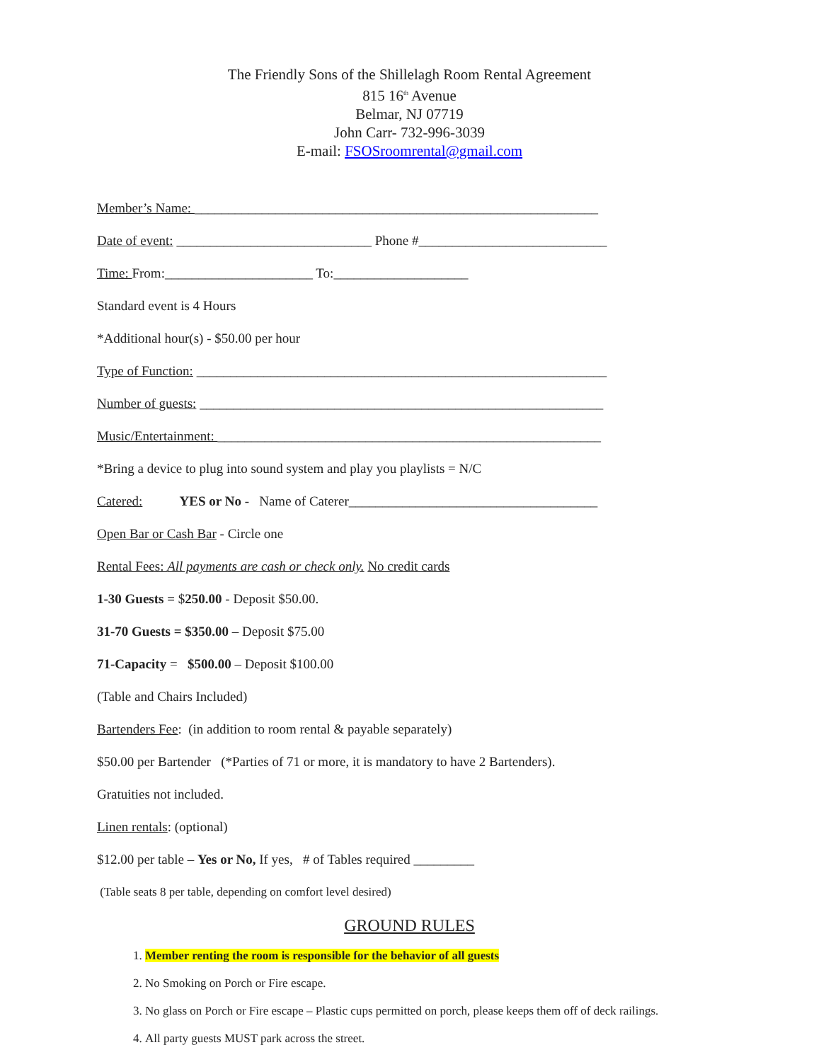The Friendly Sons of the Shillelagh Room Rental Agreement
815 16<sup>th</sup> Avenue
Belmar, NJ 07719
John Carr- 732-996-3039
E-mail: FSOSroomrental@gmail.com
Member’s Name: ____________________________________________________________
Date of event: _____________________________ Phone #____________________________
Time: From:______________________ To:____________________
Standard event is 4 Hours
*Additional hour(s) - $50.00 per hour
Type of Function: _____________________________________________________________
Number of guests: ____________________________________________________________
Music/Entertainment: _________________________________________________________
*Bring a device to plug into sound system and play you playlists = N/C
Catered: YES or No - Name of Caterer_____________________________________
Open Bar or Cash Bar - Circle one
Rental Fees: All payments are cash or check only. No credit cards
1-30 Guests = $250.00 - Deposit $50.00.
31-70 Guests = $350.00 – Deposit $75.00
71-Capacity = $500.00 – Deposit $100.00
(Table and Chairs Included)
Bartenders Fee: (in addition to room rental & payable separately)
$50.00 per Bartender (*Parties of 71 or more, it is mandatory to have 2 Bartenders).
Gratuities not included.
Linen rentals: (optional)
$12.00 per table – Yes or No, If yes, # of Tables required _________
(Table seats 8 per table, depending on comfort level desired)
GROUND RULES
1. Member renting the room is responsible for the behavior of all guests
2. No Smoking on Porch or Fire escape.
3. No glass on Porch or Fire escape – Plastic cups permitted on porch, please keeps them off of deck railings.
4. All party guests MUST park across the street.